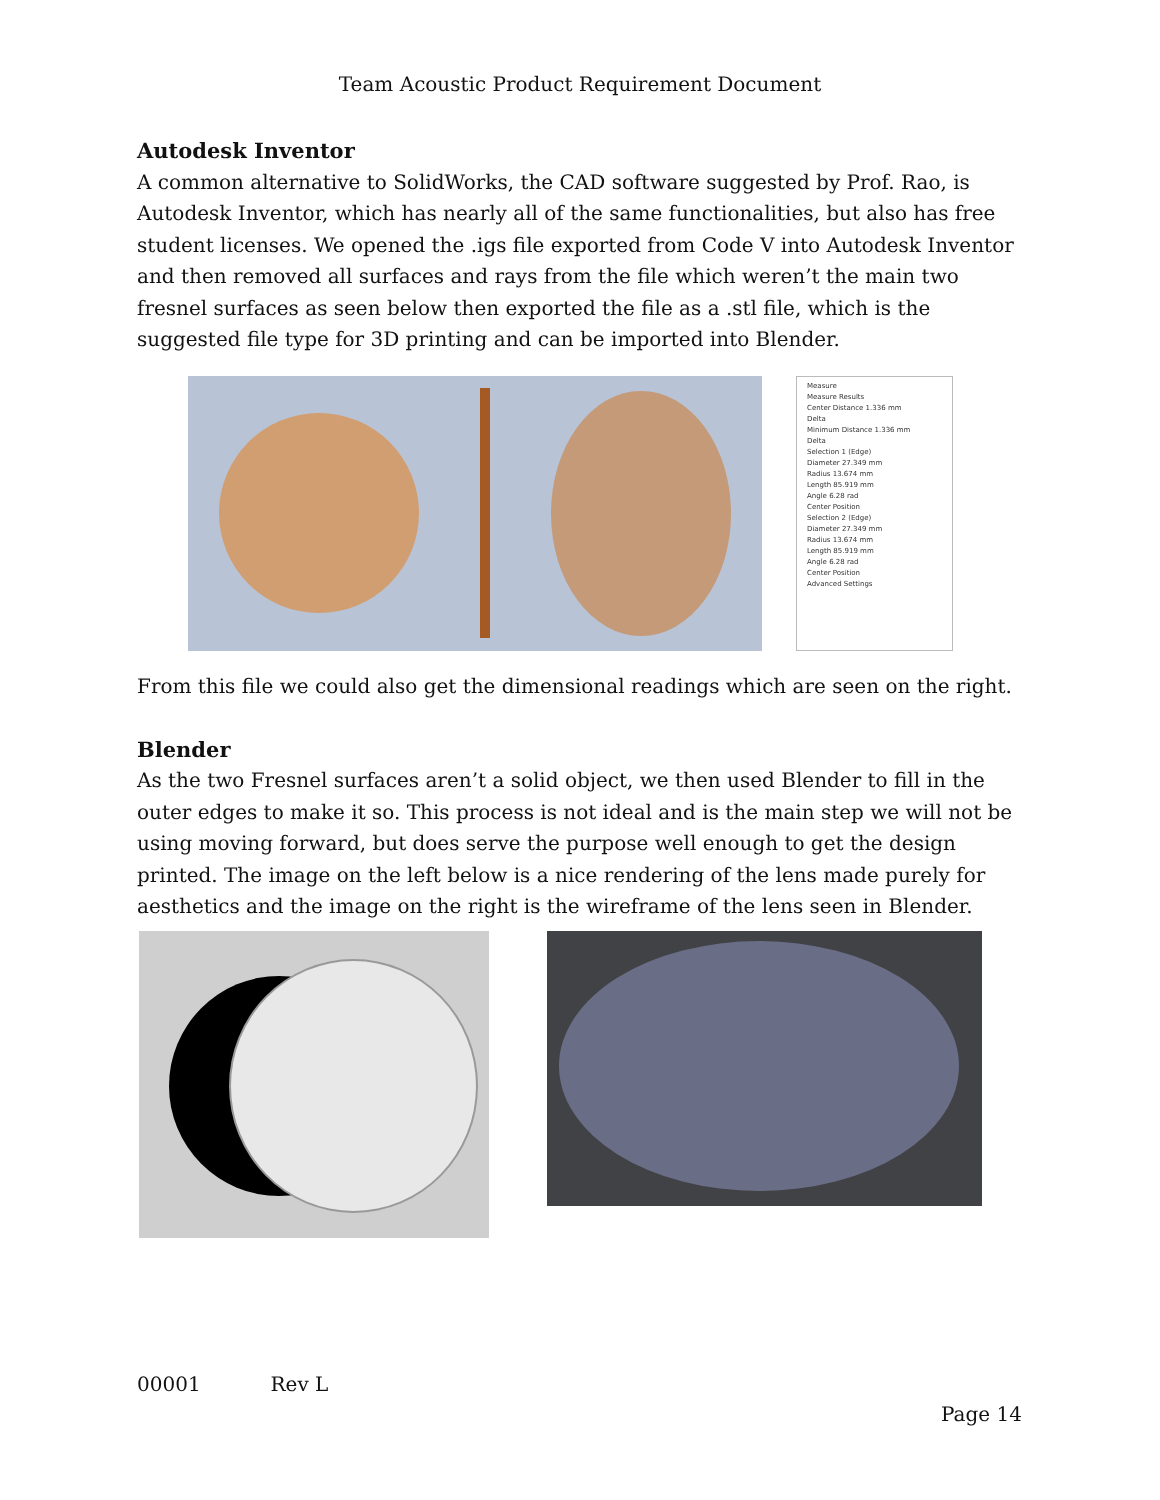Team Acoustic Product Requirement Document
Autodesk Inventor
A common alternative to SolidWorks, the CAD software suggested by Prof. Rao, is Autodesk Inventor, which has nearly all of the same functionalities, but also has free student licenses. We opened the .igs file exported from Code V into Autodesk Inventor and then removed all surfaces and rays from the file which weren’t the main two fresnel surfaces as seen below then exported the file as a .stl file, which is the suggested file type for 3D printing and can be imported into Blender.
Measure
Measure Results
Center Distance 1.336 mm
Delta
Minimum Distance 1.336 mm
Delta
Selection 1 (Edge)
Diameter 27.349 mm
Radius 13.674 mm
Length 85.919 mm
Angle 6.28 rad
Center Position
Selection 2 (Edge)
Diameter 27.349 mm
Radius 13.674 mm
Length 85.919 mm
Angle 6.28 rad
Center Position
Advanced Settings
From this file we could also get the dimensional readings which are seen on the right.
Blender
As the two Fresnel surfaces aren’t a solid object, we then used Blender to fill in the outer edges to make it so. This process is not ideal and is the main step we will not be using moving forward, but does serve the purpose well enough to get the design printed. The image on the left below is a nice rendering of the lens made purely for aesthetics and the image on the right is the wireframe of the lens seen in Blender.
00001 Rev L
Page 14